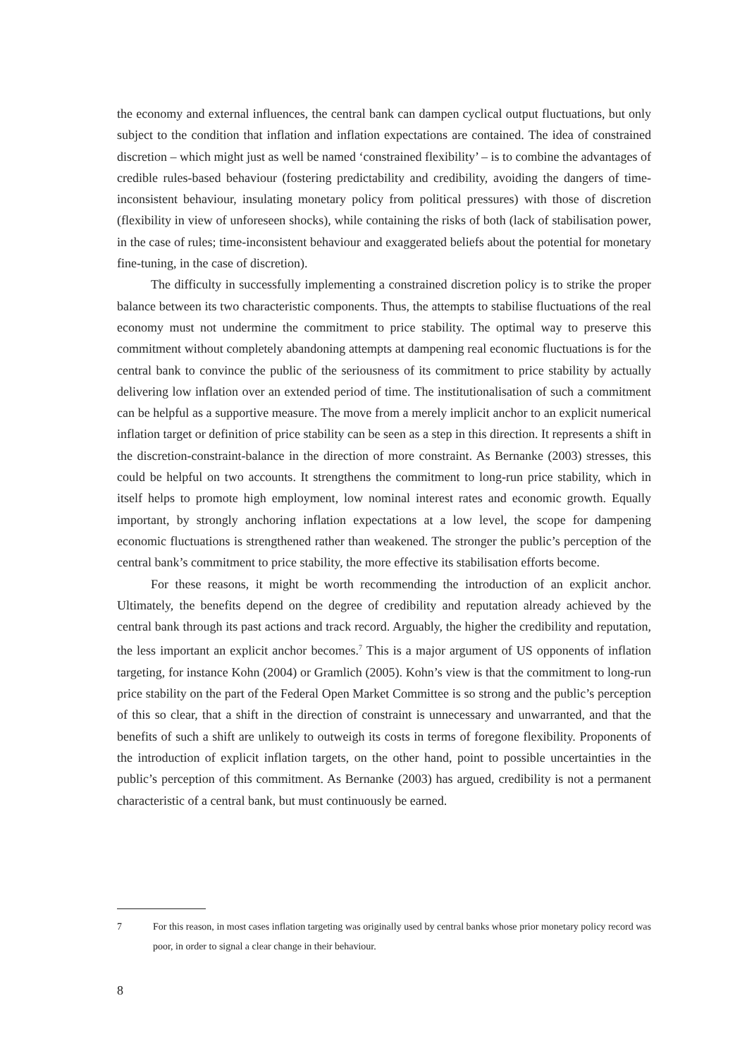the economy and external influences, the central bank can dampen cyclical output fluctuations, but only subject to the condition that inflation and inflation expectations are contained. The idea of constrained discretion – which might just as well be named ‘constrained flexibility’ – is to combine the advantages of credible rules-based behaviour (fostering predictability and credibility, avoiding the dangers of time-inconsistent behaviour, insulating monetary policy from political pressures) with those of discretion (flexibility in view of unforeseen shocks), while containing the risks of both (lack of stabilisation power, in the case of rules; time-inconsistent behaviour and exaggerated beliefs about the potential for monetary fine-tuning, in the case of discretion).
The difficulty in successfully implementing a constrained discretion policy is to strike the proper balance between its two characteristic components. Thus, the attempts to stabilise fluctuations of the real economy must not undermine the commitment to price stability. The optimal way to preserve this commitment without completely abandoning attempts at dampening real economic fluctuations is for the central bank to convince the public of the seriousness of its commitment to price stability by actually delivering low inflation over an extended period of time. The institutionalisation of such a commitment can be helpful as a supportive measure. The move from a merely implicit anchor to an explicit numerical inflation target or definition of price stability can be seen as a step in this direction. It represents a shift in the discretion-constraint-balance in the direction of more constraint. As Bernanke (2003) stresses, this could be helpful on two accounts. It strengthens the commitment to long-run price stability, which in itself helps to promote high employment, low nominal interest rates and economic growth. Equally important, by strongly anchoring inflation expectations at a low level, the scope for dampening economic fluctuations is strengthened rather than weakened. The stronger the public’s perception of the central bank’s commitment to price stability, the more effective its stabilisation efforts become.
For these reasons, it might be worth recommending the introduction of an explicit anchor. Ultimately, the benefits depend on the degree of credibility and reputation already achieved by the central bank through its past actions and track record. Arguably, the higher the credibility and reputation, the less important an explicit anchor becomes.<sup>7</sup> This is a major argument of US opponents of inflation targeting, for instance Kohn (2004) or Gramlich (2005). Kohn’s view is that the commitment to long-run price stability on the part of the Federal Open Market Committee is so strong and the public’s perception of this so clear, that a shift in the direction of constraint is unnecessary and unwarranted, and that the benefits of such a shift are unlikely to outweigh its costs in terms of foregone flexibility. Proponents of the introduction of explicit inflation targets, on the other hand, point to possible uncertainties in the public’s perception of this commitment. As Bernanke (2003) has argued, credibility is not a permanent characteristic of a central bank, but must continuously be earned.
7 For this reason, in most cases inflation targeting was originally used by central banks whose prior monetary policy record was poor, in order to signal a clear change in their behaviour.
8